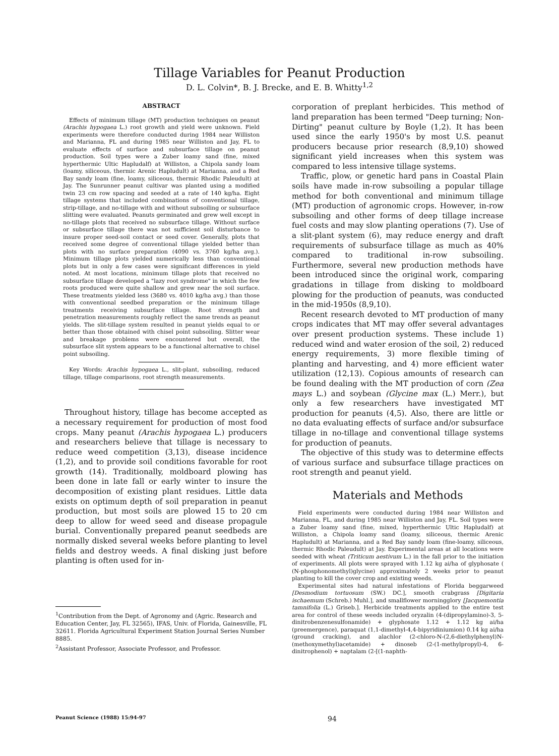Tillage Variables for Peanut Production
D. L. Colvin*, B. J. Brecke, and E. B. Whitty<sup>1,2</sup>
ABSTRACT
Effects of minimum tillage (MT) production techniques on peanut (Arachis hypogaea L.) root growth and yield were unknown. Field experiments were therefore conducted during 1984 near Williston and Marianna, FL and during 1985 near Williston and Jay, FL to evaluate effects of surface and subsurface tillage on peanut production. Soil types were a Zuber loamy sand (fine, mixed hyperthermic Ultic Hapludalf) at Williston, a Chipola sandy loam (loamy, siliceous, thermic Arenic Hapludult) at Marianna, and a Red Bay sandy loam (fine, loamy, siliceous, thermic Rhodic Paleudult) at Jay. The Sunrunner peanut cultivar was planted using a modified twin 23 cm row spacing and seeded at a rate of 140 kg/ha. Eight tillage systems that included combinations of conventional tillage, strip-tillage, and no-tillage with and without subsoiling or subsurface slitting were evaluated. Peanuts germinated and grew well except in no-tillage plots that received no subsurface tillage. Without surface or subsurface tillage there was not sufficient soil disturbance to insure proper seed-soil contact or seed cover. Generally, plots that received some degree of conventional tillage yielded better than plots with no surface preparation (4090 vs. 3760 kg/ha avg.). Minimum tillage plots yielded numerically less than conventional plots but in only a few cases were significant differences in yield noted. At most locations, minimum tillage plots that received no subsurface tillage developed a "lazy root syndrome" in which the few roots produced were quite shallow and grew near the soil surface. These treatments yielded less (3680 vs. 4010 kg/ha avg.) than those with conventional seedbed preparation or the minimum tillage treatments receiving subsurface tillage. Root strength and penetration measurements roughly reflect the same trends as peanut yields. The slit-tillage system resulted in peanut yields equal to or better than those obtained with chisel point subsoiling. Slitter wear and breakage problems were encountered but overall, the subsurface slit system appears to be a functional alternative to chisel point subsoiling.
Key Words: Arachis hypogaea L., slit-plant, subsoiling, reduced tillage, tillage comparisons, root strength measurements.
Throughout history, tillage has become accepted as a necessary requirement for production of most food crops. Many peanut (Arachis hypogaea L.) producers and researchers believe that tillage is necessary to reduce weed competition (3,13), disease incidence (1,2), and to provide soil conditions favorable for root growth (14). Traditionally, moldboard plowing has been done in late fall or early winter to insure the decomposition of existing plant residues. Little data exists on optimum depth of soil preparation in peanut production, but most soils are plowed 15 to 20 cm deep to allow for weed seed and disease propagule burial. Conventionally prepared peanut seedbeds are normally disked several weeks before planting to level fields and destroy weeds. A final disking just before planting is often used for in-
<sup>1</sup> Contribution from the Dept. of Agronomy and (Agric. Research and Education Center, Jay, FL 32565), IFAS, Univ. of Florida, Gainesville, FL 32611. Florida Agricultural Experiment Station Journal Series Number 8885.
<sup>2</sup> Assistant Professor, Associate Professor, and Professor.
corporation of preplant herbicides. This method of land preparation has been termed "Deep turning; Non-Dirting" peanut culture by Boyle (1,2). It has been used since the early 1950's by most U.S. peanut producers because prior research (8,9,10) showed significant yield increases when this system was compared to less intensive tillage systems.
Traffic, plow, or genetic hard pans in Coastal Plain soils have made in-row subsoiling a popular tillage method for both conventional and minimum tillage (MT) production of agronomic crops. However, in-row subsoiling and other forms of deep tillage increase fuel costs and may slow planting operations (7). Use of a slit-plant system (6), may reduce energy and draft requirements of subsurface tillage as much as 40% compared to traditional in-row subsoiling. Furthermore, several new production methods have been introduced since the original work, comparing gradations in tillage from disking to moldboard plowing for the production of peanuts, was conducted in the mid-1950s (8,9,10).
Recent research devoted to MT production of many crops indicates that MT may offer several advantages over present production systems. These include 1) reduced wind and water erosion of the soil, 2) reduced energy requirements, 3) more flexible timing of planting and harvesting, and 4) more efficient water utilization (12,13). Copious amounts of research can be found dealing with the MT production of corn (Zea mays L.) and soybean (Glycine max (L.) Merr.), but only a few researchers have investigated MT production for peanuts (4,5). Also, there are little or no data evaluating effects of surface and/or subsurface tillage in no-tillage and conventional tillage systems for production of peanuts.
The objective of this study was to determine effects of various surface and subsurface tillage practices on root strength and peanut yield.
Materials and Methods
Field experiments were conducted during 1984 near Williston and Marianna, FL, and during 1985 near Williston and Jay, FL. Soil types were a Zuber loamy sand (fine, mixed, hyperthermic Ultic Hapludalf) at Williston, a Chipola loamy sand (loamy, siliceous, thermic Arenic Hapludult) at Marianna, and a Red Bay sandy loam (fine-loamy, siliceous, thermic Rhodic Paleudult) at Jay. Experimental areas at all locations were seeded with wheat (Triticum aestivum L.) in the fall prior to the initiation of experiments. All plots were sprayed with 1.12 kg ai/ha of glyphosate ( (N-phosphonomethyl)glycine) approximately 2 weeks prior to peanut planting to kill the cover crop and existing weeds.
Experimental sites had natural infestations of Florida beggarweed [Desmodium tortuosum (SW.) DC.], smooth crabgrass [Digitaria ischaemum (Schreb.) Muhl.], and smallflower morningglory [Jacquemontia tamnifolia (L.) Griseb.]. Herbicide treatments applied to the entire test area for control of these weeds included oryzalin (4-(dipropylamino)-3, 5-dinitrobenzenesulfonamide) + glyphosate 1.12 + 1.12 kg ai/ha (preemergence), paraquat (1,1-dimethyl-4,4-bipyridiniumion) 0.14 kg ai/ha (ground cracking), and alachlor (2-chloro-N-(2,6-diethylphenyl)N-(methoxymethyl)acetamide) + dinoseb (2-(1-methylpropyl)-4, 6-dinitrophenol) + naptalam (2-[(1-naphth-
Peanut Science (1988) 15:94-97 94